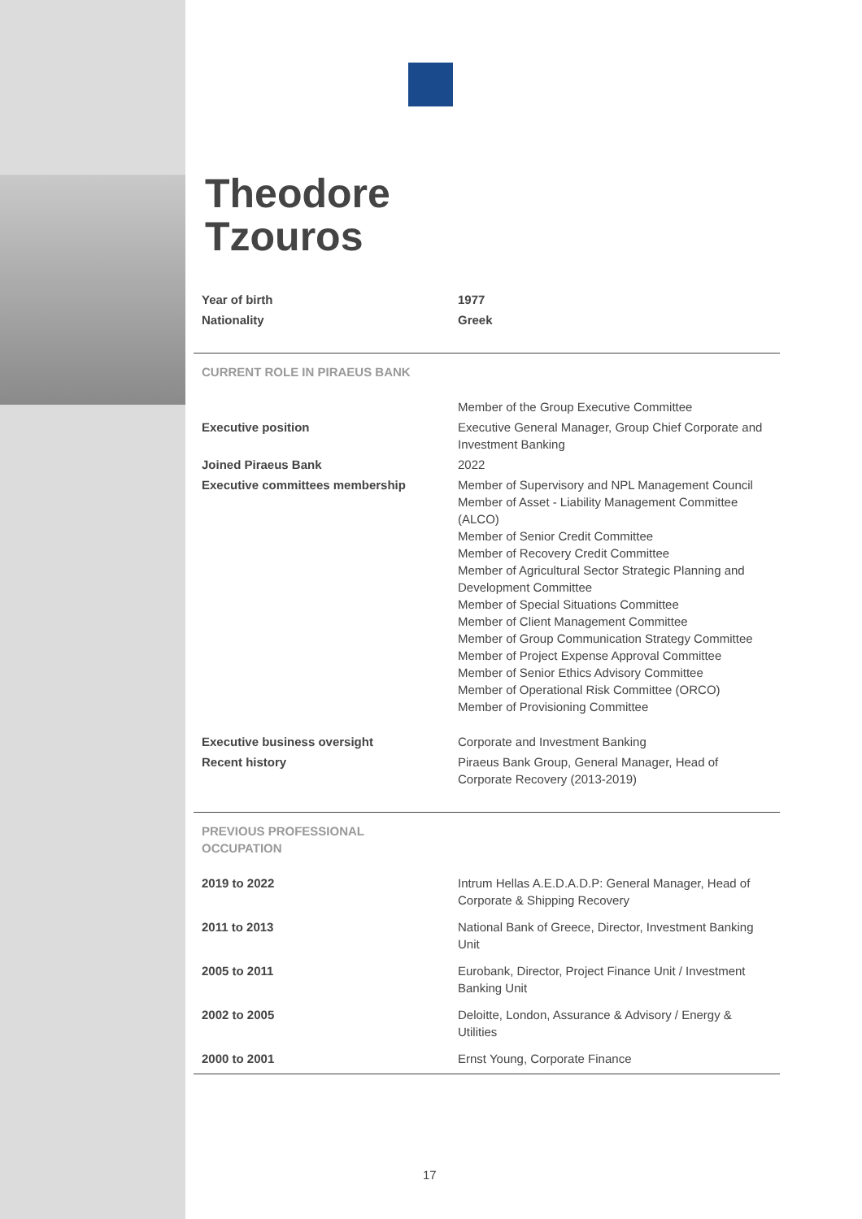Theodore
Tzouros
| Year of birth | 1977 |
| Nationality | Greek |
| CURRENT ROLE IN PIRAEUS BANK | |
| | Member of the Group Executive Committee |
| Executive position | Executive General Manager, Group Chief Corporate and Investment Banking |
| Joined Piraeus Bank | 2022 |
| Executive committees membership | Member of Supervisory and NPL Management Council Member of Asset - Liability Management Committee (ALCO) Member of Senior Credit Committee Member of Recovery Credit Committee Member of Agricultural Sector Strategic Planning and Development Committee Member of Special Situations Committee Member of Client Management Committee Member of Group Communication Strategy Committee Member of Project Expense Approval Committee Member of Senior Ethics Advisory Committee Member of Operational Risk Committee (ORCO) Member of Provisioning Committee |
| Executive business oversight | Corporate and Investment Banking |
| Recent history | Piraeus Bank Group, General Manager, Head of Corporate Recovery (2013-2019) |
| PREVIOUS PROFESSIONAL OCCUPATION | |
| 2019 to 2022 | Intrum Hellas A.E.D.A.D.P: General Manager, Head of Corporate & Shipping Recovery |
| 2011 to 2013 | National Bank of Greece, Director, Investment Banking Unit |
| 2005 to 2011 | Eurobank, Director, Project Finance Unit / Investment Banking Unit |
| 2002 to 2005 | Deloitte, London, Assurance & Advisory / Energy & Utilities |
| 2000 to 2001 | Ernst Young, Corporate Finance |
17